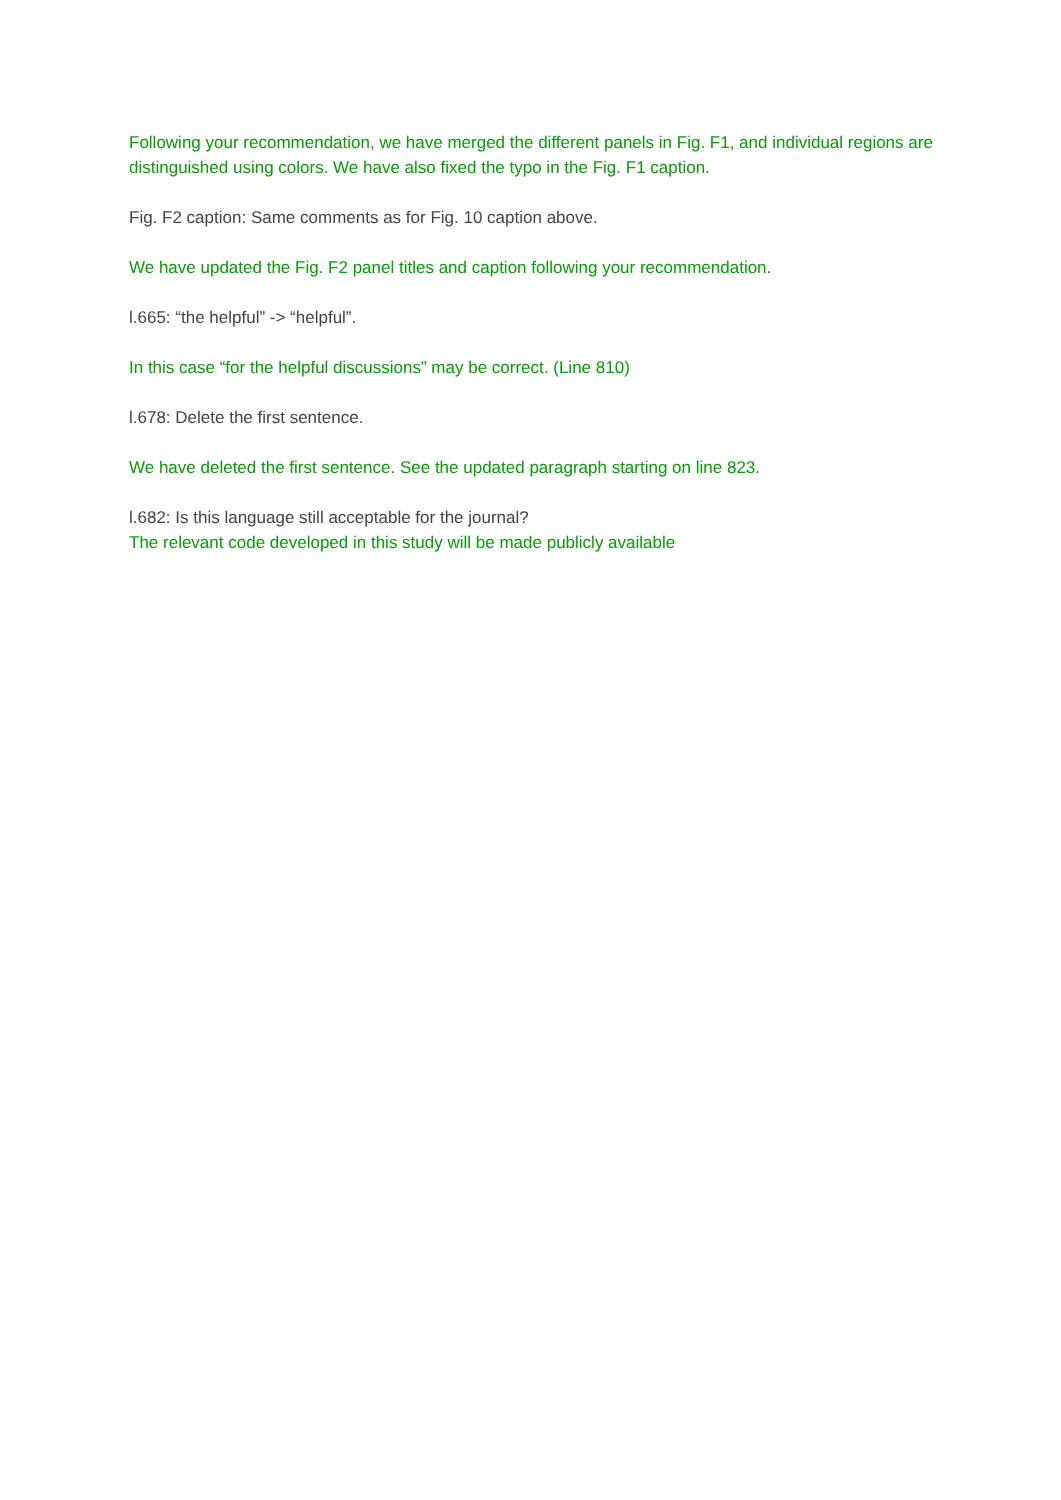Following your recommendation, we have merged the different panels in Fig. F1, and individual regions are distinguished using colors. We have also fixed the typo in the Fig. F1 caption.
Fig. F2 caption: Same comments as for Fig. 10 caption above.
We have updated the Fig. F2 panel titles and caption following your recommendation.
l.665: “the helpful” -> “helpful”.
In this case “for the helpful discussions” may be correct. (Line 810)
l.678: Delete the first sentence.
We have deleted the first sentence. See the updated paragraph starting on line 823.
l.682: Is this language still acceptable for the journal?
The relevant code developed in this study will be made publicly available